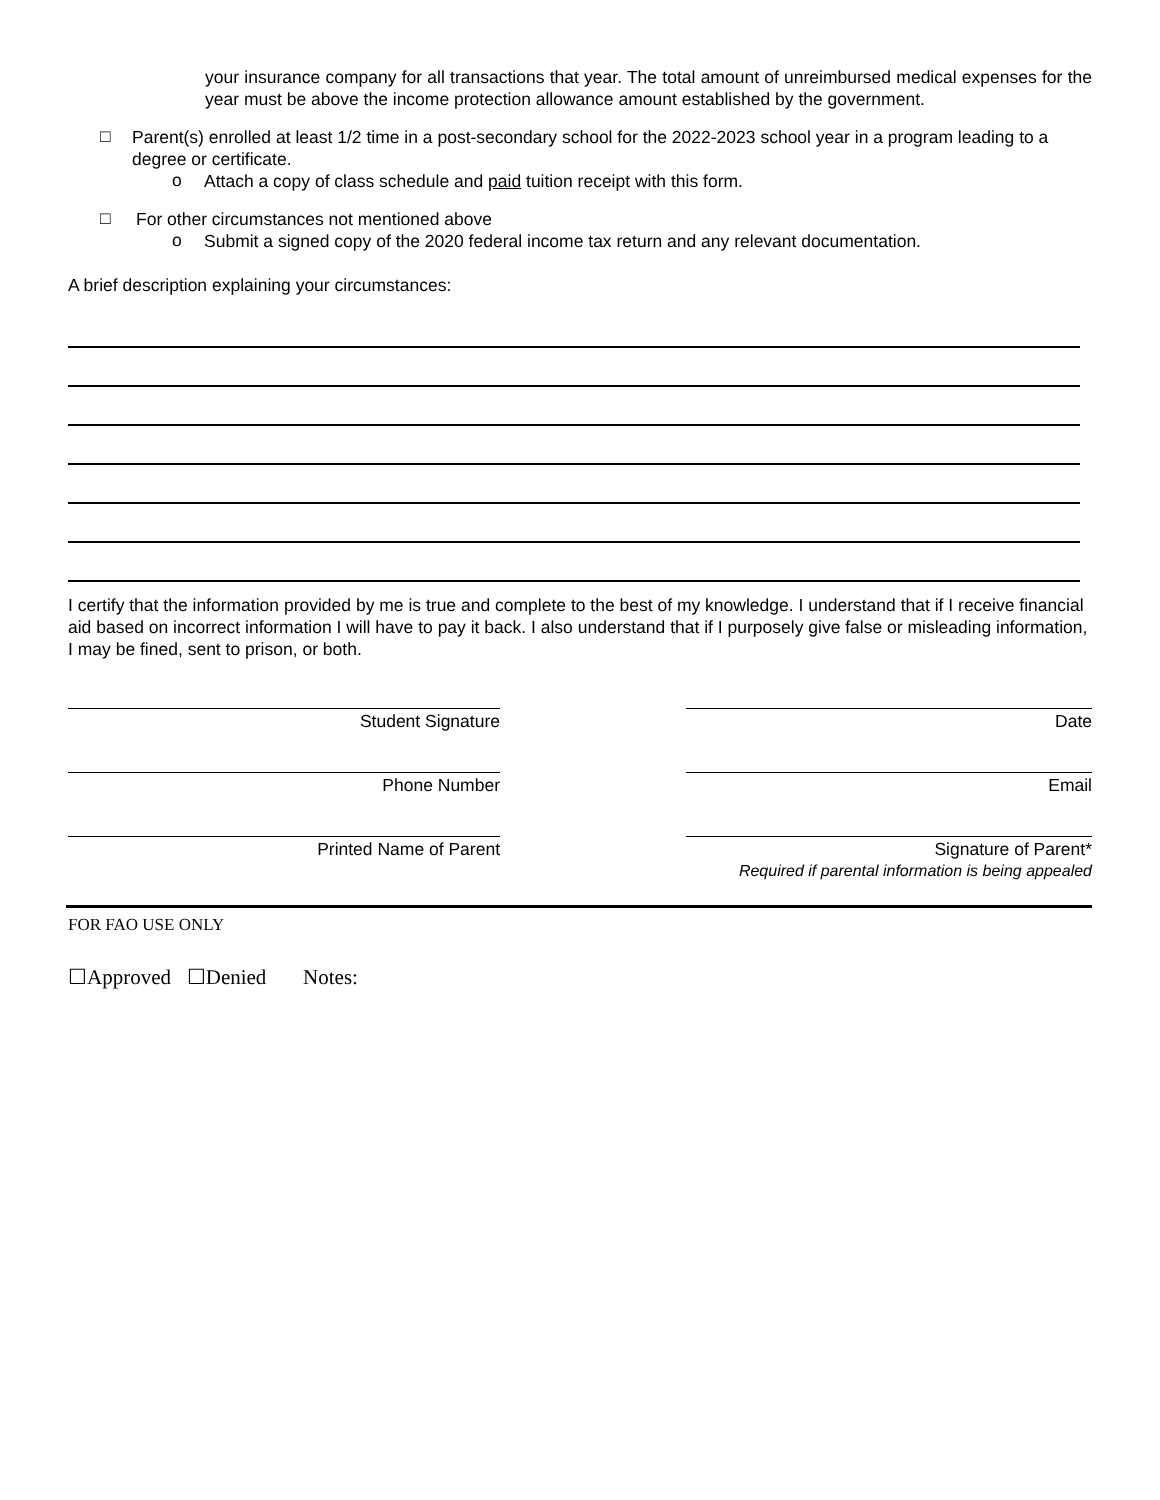your insurance company for all transactions that year. The total amount of unreimbursed medical expenses for the year must be above the income protection allowance amount established by the government.
□
Parent(s) enrolled at least 1/2 time in a post-secondary school for the 2022-2023 school year in a program leading to a degree or certificate.
o
Attach a copy of class schedule and paid tuition receipt with this form.
□
For other circumstances not mentioned above
o
Submit a signed copy of the 2020 federal income tax return and any relevant documentation.
A brief description explaining your circumstances:
I certify that the information provided by me is true and complete to the best of my knowledge. I understand that if I receive financial aid based on incorrect information I will have to pay it back. I also understand that if I purposely give false or misleading information, I may be fined, sent to prison, or both.
Student Signature Date
Phone Number Email
Printed Name of Parent Signature of Parent*
Required if parental information is being appealed
FOR FAO USE ONLY
☐Approved ☐Denied Notes: